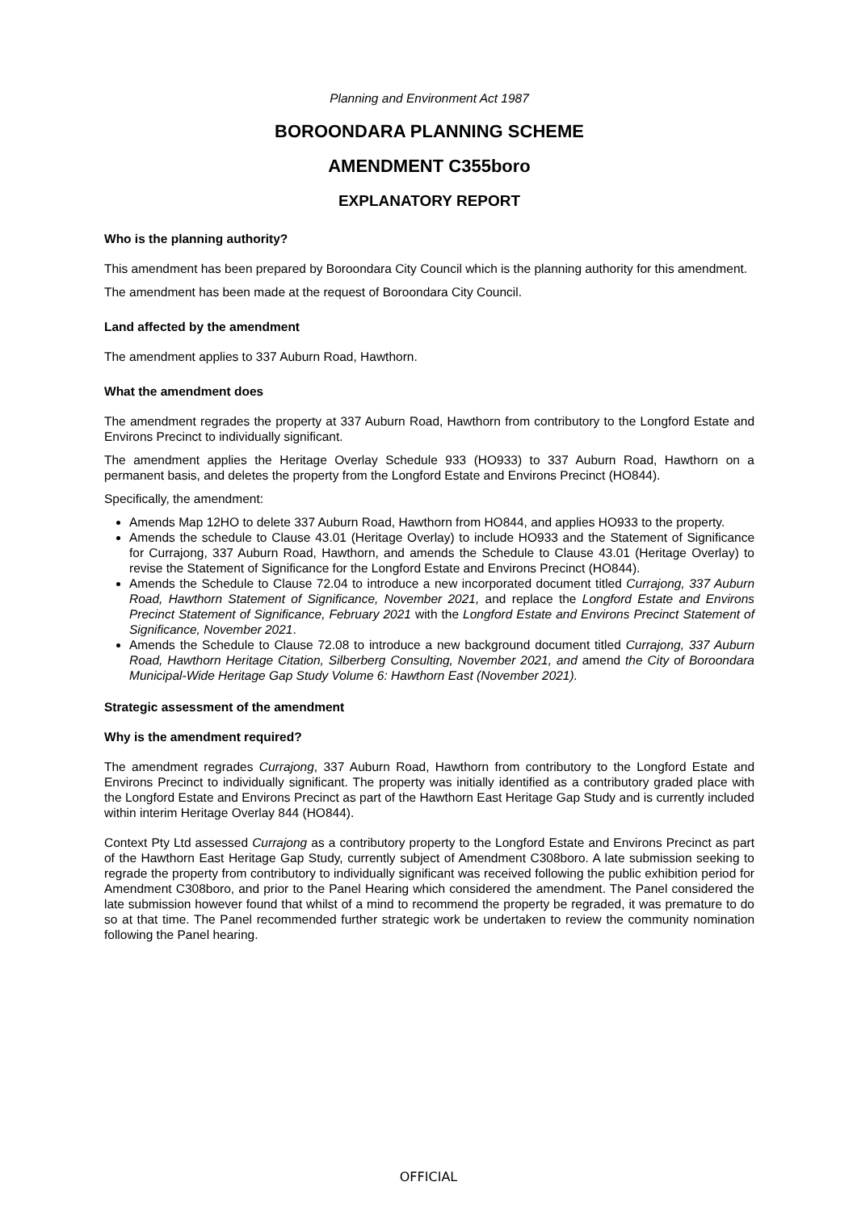Planning and Environment Act 1987
BOROONDARA PLANNING SCHEME
AMENDMENT C355boro
EXPLANATORY REPORT
Who is the planning authority?
This amendment has been prepared by Boroondara City Council which is the planning authority for this amendment.
The amendment has been made at the request of Boroondara City Council.
Land affected by the amendment
The amendment applies to 337 Auburn Road, Hawthorn.
What the amendment does
The amendment regrades the property at 337 Auburn Road, Hawthorn from contributory to the Longford Estate and Environs Precinct to individually significant.
The amendment applies the Heritage Overlay Schedule 933 (HO933) to 337 Auburn Road, Hawthorn on a permanent basis, and deletes the property from the Longford Estate and Environs Precinct (HO844).
Specifically, the amendment:
Amends Map 12HO to delete 337 Auburn Road, Hawthorn from HO844, and applies HO933 to the property.
Amends the schedule to Clause 43.01 (Heritage Overlay) to include HO933 and the Statement of Significance for Currajong, 337 Auburn Road, Hawthorn, and amends the Schedule to Clause 43.01 (Heritage Overlay) to revise the Statement of Significance for the Longford Estate and Environs Precinct (HO844).
Amends the Schedule to Clause 72.04 to introduce a new incorporated document titled Currajong, 337 Auburn Road, Hawthorn Statement of Significance, November 2021, and replace the Longford Estate and Environs Precinct Statement of Significance, February 2021 with the Longford Estate and Environs Precinct Statement of Significance, November 2021.
Amends the Schedule to Clause 72.08 to introduce a new background document titled Currajong, 337 Auburn Road, Hawthorn Heritage Citation, Silberberg Consulting, November 2021, and amend the City of Boroondara Municipal-Wide Heritage Gap Study Volume 6: Hawthorn East (November 2021).
Strategic assessment of the amendment
Why is the amendment required?
The amendment regrades Currajong, 337 Auburn Road, Hawthorn from contributory to the Longford Estate and Environs Precinct to individually significant. The property was initially identified as a contributory graded place with the Longford Estate and Environs Precinct as part of the Hawthorn East Heritage Gap Study and is currently included within interim Heritage Overlay 844 (HO844).
Context Pty Ltd assessed Currajong as a contributory property to the Longford Estate and Environs Precinct as part of the Hawthorn East Heritage Gap Study, currently subject of Amendment C308boro. A late submission seeking to regrade the property from contributory to individually significant was received following the public exhibition period for Amendment C308boro, and prior to the Panel Hearing which considered the amendment. The Panel considered the late submission however found that whilst of a mind to recommend the property be regraded, it was premature to do so at that time. The Panel recommended further strategic work be undertaken to review the community nomination following the Panel hearing.
OFFICIAL